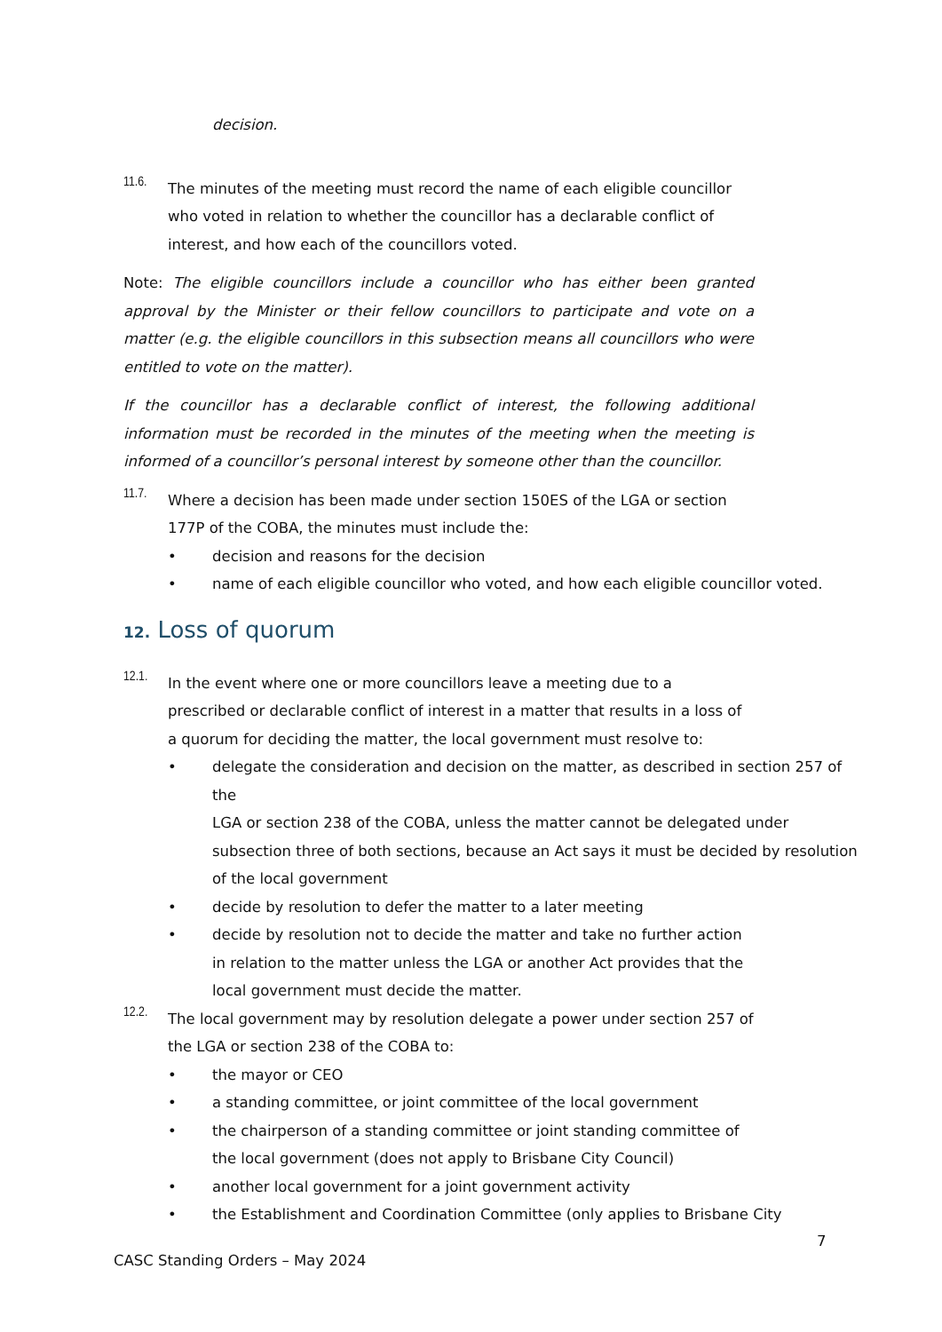decision.
11.6.
The minutes of the meeting must record the name of each eligible councillor who voted in relation to whether the councillor has a declarable conflict of interest, and how each of the councillors voted.
Note: The eligible councillors include a councillor who has either been granted approval by the Minister or their fellow councillors to participate and vote on a matter (e.g. the eligible councillors in this subsection means all councillors who were entitled to vote on the matter).
If the councillor has a declarable conflict of interest, the following additional information must be recorded in the minutes of the meeting when the meeting is informed of a councillor’s personal interest by someone other than the councillor.
11.7.
Where a decision has been made under section 150ES of the LGA or section 177P of the COBA, the minutes must include the:
• decision and reasons for the decision
• name of each eligible councillor who voted, and how each eligible councillor voted.
12. Loss of quorum
12.1.
In the event where one or more councillors leave a meeting due to a prescribed or declarable conflict of interest in a matter that results in a loss of a quorum for deciding the matter, the local government must resolve to:
•
delegate the consideration and decision on the matter, as described in section 257 of the
LGA or section 238 of the COBA, unless the matter cannot be delegated under subsection three of both sections, because an Act says it must be decided by resolution of the local government
• decide by resolution to defer the matter to a later meeting
•
decide by resolution not to decide the matter and take no further action in relation to the matter unless the LGA or another Act provides that the local government must decide the matter.
12.2.
The local government may by resolution delegate a power under section 257 of the LGA or section 238 of the COBA to:
• the mayor or CEO
• a standing committee, or joint committee of the local government
•
the chairperson of a standing committee or joint standing committee of the local government (does not apply to Brisbane City Council)
• another local government for a joint government activity
• the Establishment and Coordination Committee (only applies to Brisbane City
7
CASC Standing Orders – May 2024